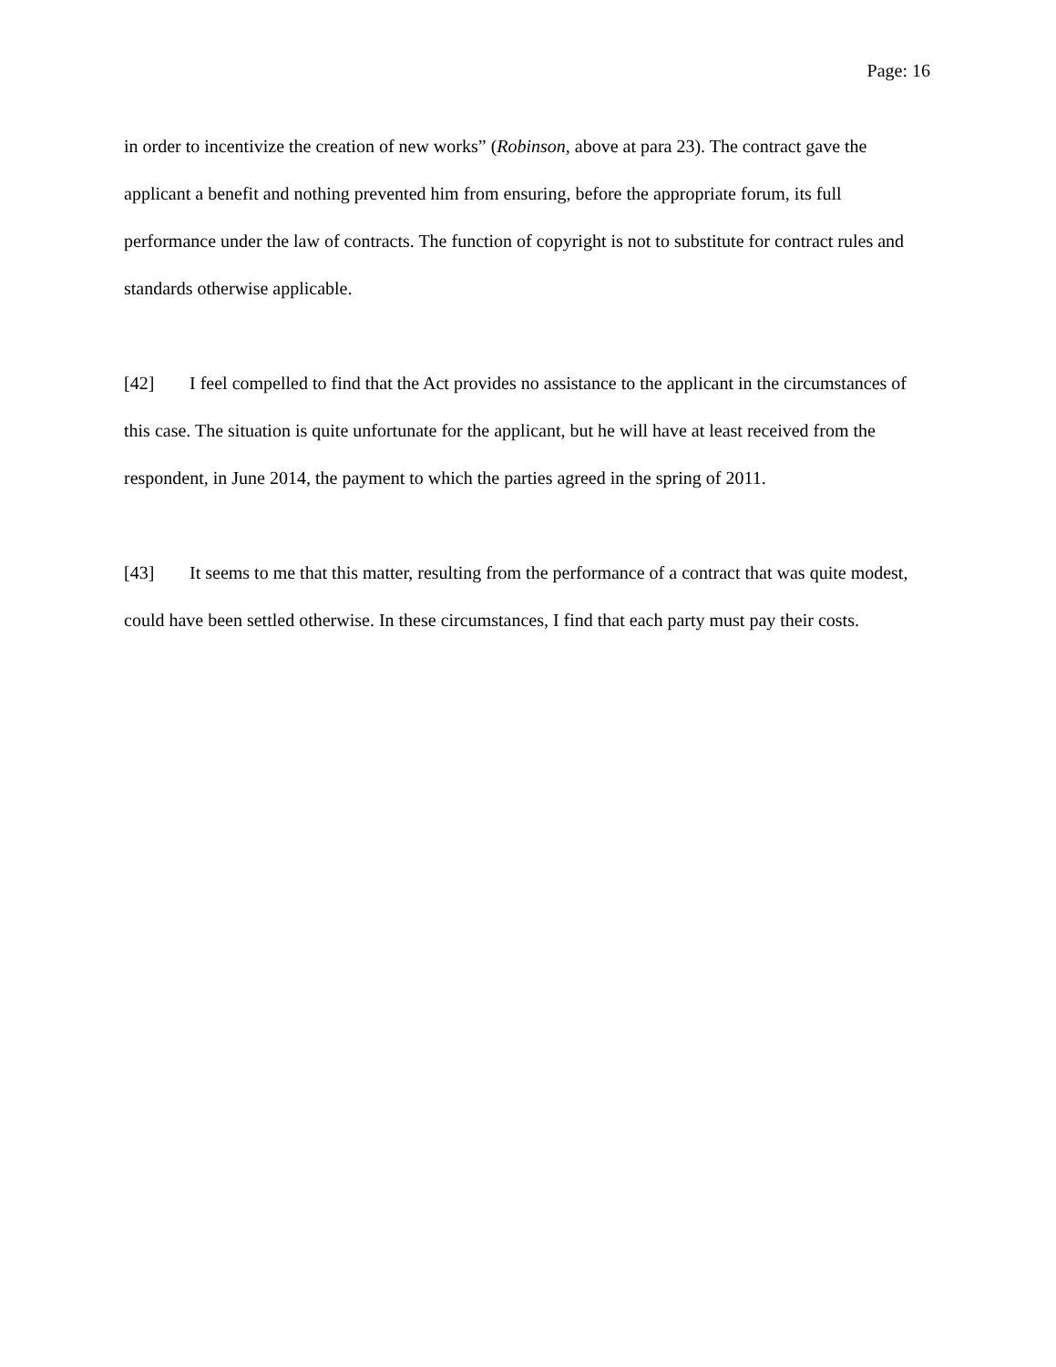Page: 16
in order to incentivize the creation of new works” (Robinson, above at para 23). The contract gave the applicant a benefit and nothing prevented him from ensuring, before the appropriate forum, its full performance under the law of contracts. The function of copyright is not to substitute for contract rules and standards otherwise applicable.
[42] I feel compelled to find that the Act provides no assistance to the applicant in the circumstances of this case. The situation is quite unfortunate for the applicant, but he will have at least received from the respondent, in June 2014, the payment to which the parties agreed in the spring of 2011.
[43] It seems to me that this matter, resulting from the performance of a contract that was quite modest, could have been settled otherwise. In these circumstances, I find that each party must pay their costs.